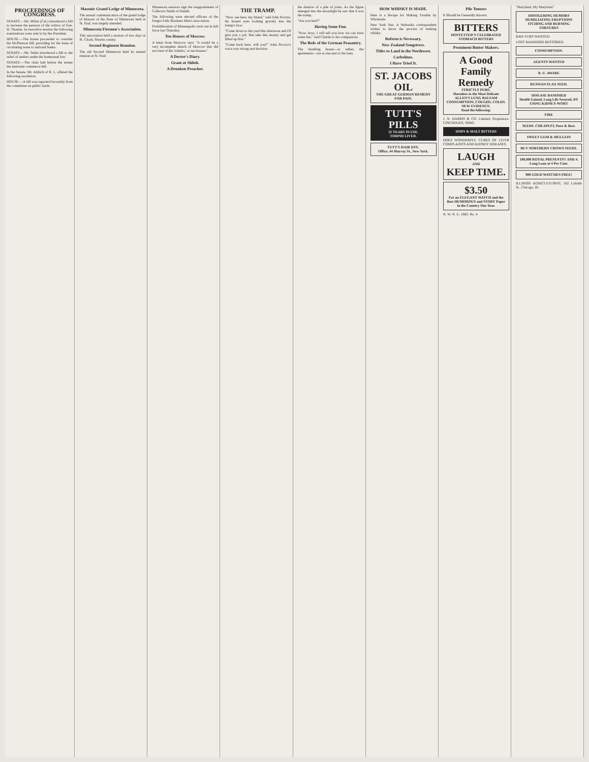PROCEEDINGS OF CONGRESS.
SENATE.—Mr. Miller (Cal.) introduced a bill to increase the pension of the widow of Gen. H. Thomas. In executive session the following nominations were sent in by the President.
HOUSE.—The house proceeded to consider the McPherson bill, providing for the issue of circulating notes to national banks.
SENATE.—Mr. Sabin introduced a bill to the relief of settlers under the homestead law.
SENATE.—The chair laid before the senate the interstate commerce bill.
In the Senate, Mr. Aldrich of R. I., offered the following resolution.
HOUSE.—A bill was reported favorably from the committee on public lands.
Masonic Grand Lodge of Minnesota.
The annual communication of the grand lodge of Masons of the State of Minnesota held at St. Paul, was largely attended.
Minnesota Firemen's Association.
This association held a session of two days at St. Cloud, Stearns county.
Second Regiment Reunion.
The old Second Minnesota held its annual reunion at St. Paul.
Minnesota senators sign the reappointment of Collector Smith of Duluth.
The following were elected officers of the Fergus Falls Business Men's association.
Prohibitionists of Minneapolis were out in full force last Thursday.
Ten Houses of Moscow.
A letter from Moscow says: "it would be a very incomplete sketch of Moscow that did not treat of the 'traktirs,' or tea-houses."
A Doctor's Diary.
Grant at Shiloh.
A Drunken Preacher.
THE TRAMP.
"Now, see here, my friend," said John Proctor, his honest eyes looking gravely into the tramp's face.
"Come down to the yard this afternoon and I'll give you a job. But take this money and get filled up first."
"Come back here, will you?" John Proctor's voice was strong and decisive.
the shadow of a pile of joists. As the figure emerged into the moonlight he saw that it was the tramp.
"Are you hurt?"
Having Some Fun.
"Now, boys, I will tell you how we can have some fun," said Charlie to his companions.
The Beds of the German Peasantry.
The dwelling house—or rather, the apartments—are at one end of the barn.
HOW WHISKY IS MADE.
Here is a Recipe for Making Trouble by Wholesale.
New York Sun. A Nebraska correspondent wishes to know the process of making whisky.
Reform is Necessary.
New Zealand Songstress.
Titles to Land in the Northwest.
Carbolines.
I Have Tried It.
ST. JACOBS OIL
THE GREAT GERMAN REMEDY FOR PAIN.
TUTT'S PILLS
25 YEARS IN USE.
TORPID LIVER.
TUTT'S HAIR DYE.
Office, 44 Murray St., New York.
Pile Tumors
It Should be Generally Known
BITTERS
HOSTETTER'S CELEBRATED STOMACH BITTERS
Prominent Butter Makers.
A Good Family Remedy
STRICTLY PURE.
Harmless to the Most Delicate
ALLEN'S LUNG BALSAM
CONSUMPTION, COUGHS, COLDS.
NEW EVIDENCE.
Read the following:
J. N. HARRIS & CO. Limited, Proprietors. CINCINNATI, OHIO.
HOPS & MALT BITTERS
DOES WONDERFUL CURES OF LIVER COMPLAINTS AND KIDNEY DISEASES.
LAUGH
AND
KEEP TIME.
$3.50
For an ELEGANT WATCH and the Best HUMOROUS and STORY Paper in the Country One Year.
N. W. N. U. 1883. No. 4
"Maryland, My Maryland."
DISFIGURING HUMORS
HUMILIATING ERUPTIONS ITCHING AND BURNING TORTURES
RAW FURS WANTED.
LOST MANHOOD RESTORED.
CONSUMPTION.
AGENTS WANTED
R. U. AWARE
RUSSIAN FLAX SEED.
DISEASE BANISHED
Health Gained, Long Life Secured, BY USING KIDNEY-WORT
FIRE
SEEDS. CHEAPEST, Pure & Best.
SWEET GUM & MULLEIN
BUY NORTHERN CROWN SEEDS.
100,000 ROYAL PRESENTS!! AND A Long Loan at 4 Per Cent.
900 GOLD WATCHES FREE!
ILLINOIS AGRICULTURIST, 162 LaSalle St., Chicago, Ill.